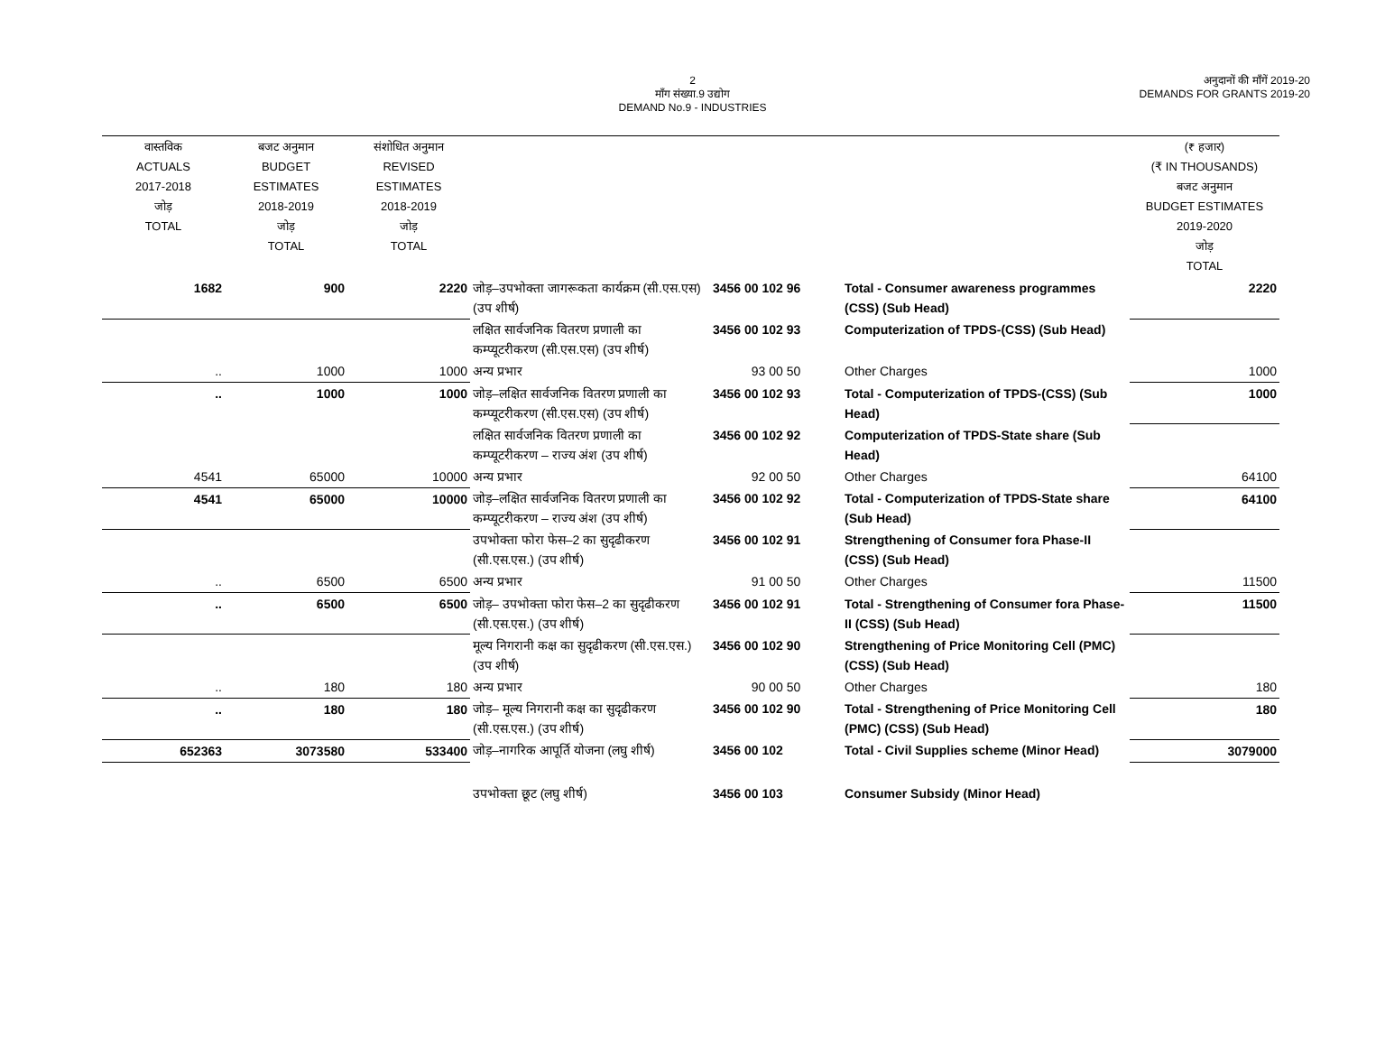2
माँग संख्या.9 उद्योग
DEMAND No.9 - INDUSTRIES
अनुदानों की माँगें 2019-20
DEMANDS FOR GRANTS 2019-20
| वास्तविक ACTUALS 2017-2018 जोड़ TOTAL | बजट अनुमान BUDGET ESTIMATES 2018-2019 जोड़ TOTAL | संशोधित अनुमान REVISED ESTIMATES 2018-2019 जोड़ TOTAL | | | | (₹ हजार) (₹ IN THOUSANDS) बजट अनुमान BUDGET ESTIMATES 2019-2020 जोड़ TOTAL |
| --- | --- | --- | --- | --- | --- | --- |
| 1682 | 900 | 2220 | जोड़–उपभोक्ता जागरूकता कार्यक्रम (सी.एस.एस) (उप शीर्ष) | 3456 00 102 96 | Total - Consumer awareness programmes (CSS) (Sub Head) | 2220 |
| | | | लक्षित सार्वजनिक वितरण प्रणाली का कम्प्यूटरीकरण (सी.एस.एस) (उप शीर्ष) | 3456 00 102 93 | Computerization of TPDS-(CSS) (Sub Head) | |
| .. | 1000 | 1000 | अन्य प्रभार | 93 00 50 | Other Charges | 1000 |
| .. | 1000 | 1000 | जोड़–लक्षित सार्वजनिक वितरण प्रणाली का कम्प्यूटरीकरण (सी.एस.एस) (उप शीर्ष) | 3456 00 102 93 | Total - Computerization of TPDS-(CSS) (Sub Head) | 1000 |
| | | | लक्षित सार्वजनिक वितरण प्रणाली का कम्प्यूटरीकरण – राज्य अंश (उप शीर्ष) | 3456 00 102 92 | Computerization of TPDS-State share (Sub Head) | |
| 4541 | 65000 | 10000 | अन्य प्रभार | 92 00 50 | Other Charges | 64100 |
| 4541 | 65000 | 10000 | जोड़–लक्षित सार्वजनिक वितरण प्रणाली का कम्प्यूटरीकरण – राज्य अंश (उप शीर्ष) | 3456 00 102 92 | Total - Computerization of TPDS-State share (Sub Head) | 64100 |
| | | | उपभोक्ता फोरा फेस–2 का सुदृढीकरण (सी.एस.एस.) (उप शीर्ष) | 3456 00 102 91 | Strengthening of Consumer fora Phase-II (CSS) (Sub Head) | |
| .. | 6500 | 6500 | अन्य प्रभार | 91 00 50 | Other Charges | 11500 |
| .. | 6500 | 6500 | जोड़– उपभोक्ता फोरा फेस–2 का सुदृढीकरण (सी.एस.एस.) (उप शीर्ष) | 3456 00 102 91 | Total - Strengthening of Consumer fora Phase-II (CSS) (Sub Head) | 11500 |
| | | | मूल्य निगरानी कक्ष का सुदृढीकरण (सी.एस.एस.) (उप शीर्ष) | 3456 00 102 90 | Strengthening of Price Monitoring Cell (PMC) (CSS) (Sub Head) | |
| .. | 180 | 180 | अन्य प्रभार | 90 00 50 | Other Charges | 180 |
| .. | 180 | 180 | जोड़– मूल्य निगरानी कक्ष का सुदृढीकरण (सी.एस.एस.) (उप शीर्ष) | 3456 00 102 90 | Total - Strengthening of Price Monitoring Cell (PMC) (CSS) (Sub Head) | 180 |
| 652363 | 3073580 | 533400 | जोड़–नागरिक आपूर्ति योजना (लघु शीर्ष) | 3456 00 102 | Total - Civil Supplies scheme (Minor Head) | 3079000 |
| | | | उपभोक्ता छूट (लघु शीर्ष) | 3456 00 103 | Consumer Subsidy (Minor Head) | |